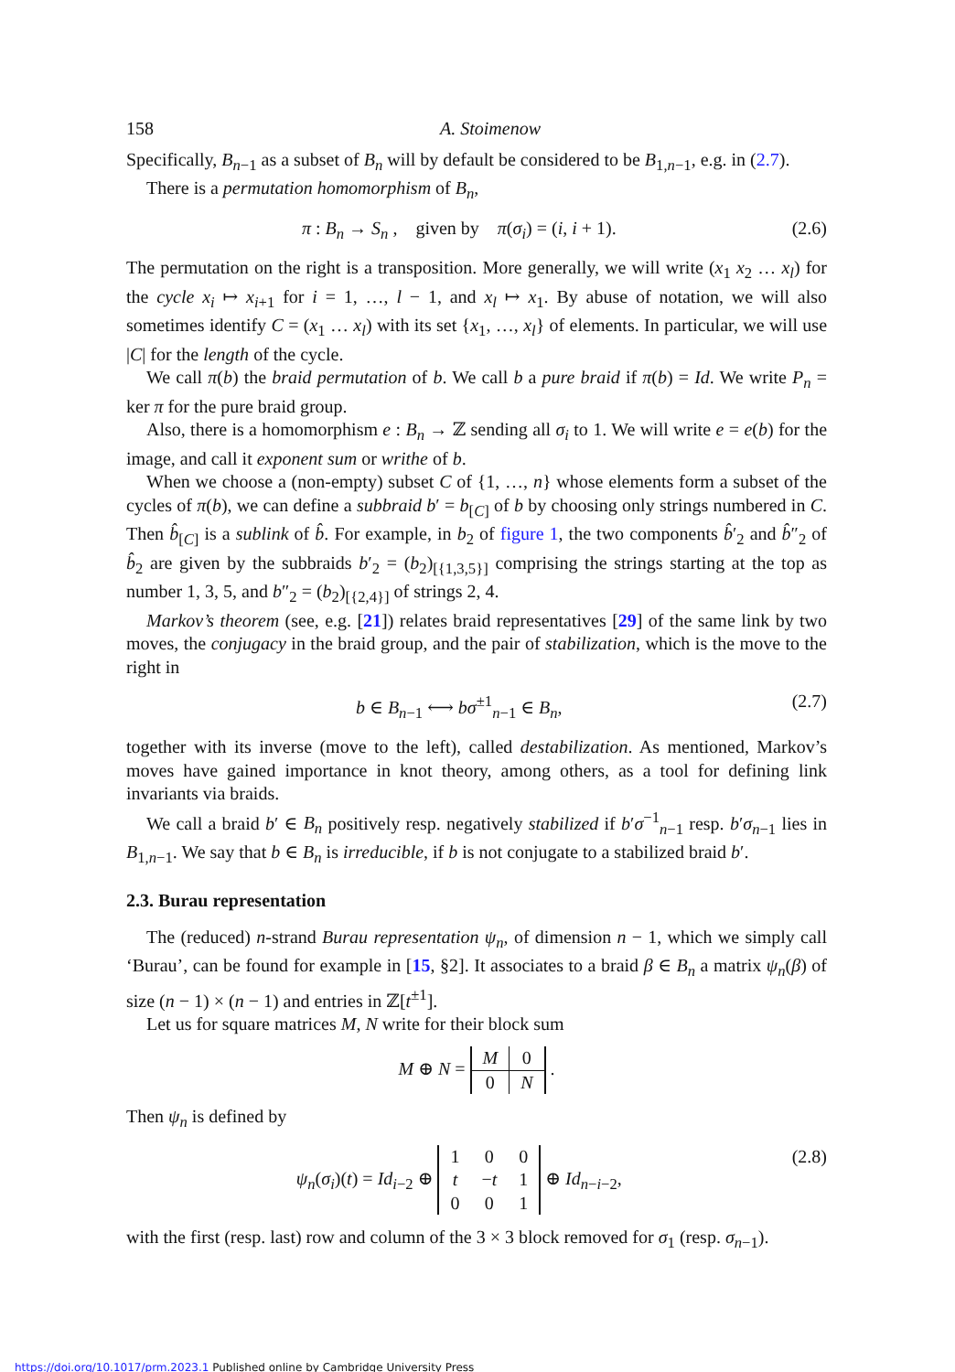158 A. Stoimenow
Specifically, B<sub>n−1</sub> as a subset of B<sub>n</sub> will by default be considered to be B<sub>1,n−1</sub>, e.g. in (2.7).
There is a permutation homomorphism of B<sub>n</sub>,
π : B<sub>n</sub> → S<sub>n</sub> , given by π(σ<sub>i</sub>) = (i, i + 1). (2.6)
The permutation on the right is a transposition. More generally, we will write (x<sub>1</sub> x<sub>2</sub> … x<sub>l</sub>) for the cycle x<sub>i</sub> ↦ x<sub>i+1</sub> for i = 1, …, l − 1, and x<sub>l</sub> ↦ x<sub>1</sub>. By abuse of notation, we will also sometimes identify C = (x<sub>1</sub> … x<sub>l</sub>) with its set {x<sub>1</sub>, …, x<sub>l</sub>} of elements. In particular, we will use |C| for the length of the cycle.
We call π(b) the braid permutation of b. We call b a pure braid if π(b) = Id. We write P<sub>n</sub> = ker π for the pure braid group.
Also, there is a homomorphism e : B<sub>n</sub> → ℤ sending all σ<sub>i</sub> to 1. We will write e = e(b) for the image, and call it exponent sum or writhe of b.
When we choose a (non-empty) subset C of {1, …, n} whose elements form a subset of the cycles of π(b), we can define a subbraid b′ = b<sub>[C]</sub> of b by choosing only strings numbered in C. Then b̂<sub>[C]</sub> is a sublink of b̂. For example, in b<sub>2</sub> of figure 1, the two components b̂′<sub>2</sub> and b̂″<sub>2</sub> of b̂<sub>2</sub> are given by the subbraids b′<sub>2</sub> = (b<sub>2</sub>)<sub>[{1,3,5}]</sub> comprising the strings starting at the top as number 1, 3, 5, and b″<sub>2</sub> = (b<sub>2</sub>)<sub>[{2,4}]</sub> of strings 2, 4.
Markov’s theorem (see, e.g. [21]) relates braid representatives [29] of the same link by two moves, the conjugacy in the braid group, and the pair of stabilization, which is the move to the right in
b ∈ B<sub>n−1</sub> ⟷ bσ<sup>±1</sup><sub>n−1</sub> ∈ B<sub>n</sub>, (2.7)
together with its inverse (move to the left), called destabilization. As mentioned, Markov’s moves have gained importance in knot theory, among others, as a tool for defining link invariants via braids.
We call a braid b′ ∈ B<sub>n</sub> positively resp. negatively stabilized if b′σ<sup>−1</sup><sub>n−1</sub> resp. b′σ<sub>n−1</sub> lies in B<sub>1,n−1</sub>. We say that b ∈ B<sub>n</sub> is irreducible, if b is not conjugate to a stabilized braid b′.
2.3. Burau representation
The (reduced) n-strand Burau representation ψ<sub>n</sub>, of dimension n − 1, which we simply call ‘Burau’, can be found for example in [15, §2]. It associates to a braid β ∈ B<sub>n</sub> a matrix ψ<sub>n</sub>(β) of size (n − 1) × (n − 1) and entries in ℤ[t<sup>±1</sup>].
Let us for square matrices M, N write for their block sum
M ⊕ N =
| M | 0 |
| 0 | N |
.
Then ψ<sub>n</sub> is defined by
ψ<sub>n</sub>(σ<sub>i</sub>)(t) = Id<sub>i−2</sub> ⊕
| 1 | 0 | 0 |
| t | − t | 1 |
| 0 | 0 | 1 |
⊕ Id<sub>n−i−2</sub>, (2.8)
with the first (resp. last) row and column of the 3 × 3 block removed for σ<sub>1</sub> (resp. σ<sub>n−1</sub>).
https://doi.org/10.1017/prm.2023.1 Published online by Cambridge University Press